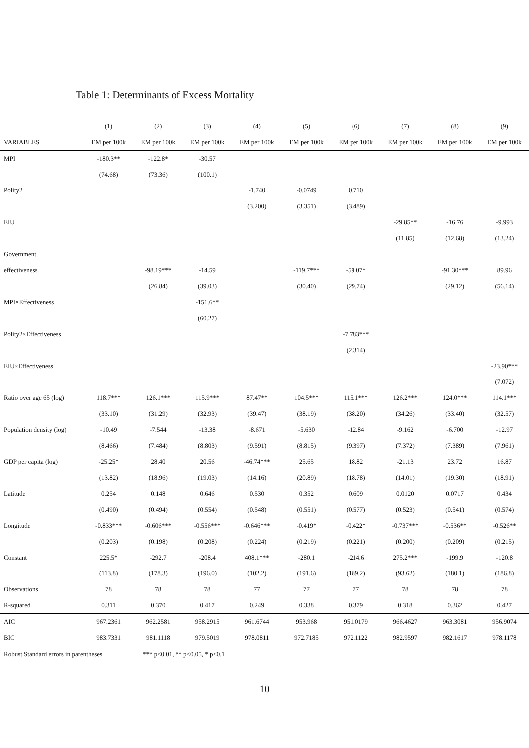Table 1: Determinants of Excess Mortality
| | (1) | (2) | (3) | (4) | (5) | (6) | (7) | (8) | (9) |
| --- | --- | --- | --- | --- | --- | --- | --- | --- | --- |
| VARIABLES | EM per 100k | EM per 100k | EM per 100k | EM per 100k | EM per 100k | EM per 100k | EM per 100k | EM per 100k | EM per 100k |
| MPI | -180.3** | -122.8* | -30.57 | | | | | | |
| | (74.68) | (73.36) | (100.1) | | | | | | |
| Polity2 | | | | -1.740 | -0.0749 | 0.710 | | | |
| | | | | (3.200) | (3.351) | (3.489) | | | |
| EIU | | | | | | | -29.85** | -16.76 | -9.993 |
| | | | | | | | (11.85) | (12.68) | (13.24) |
| Government | | | | | | | | | |
| effectiveness | | -98.19*** | -14.59 | | -119.7*** | -59.07* | | -91.30*** | 89.96 |
| | | (26.84) | (39.03) | | (30.40) | (29.74) | | (29.12) | (56.14) |
| MPI×Effectiveness | | | -151.6** | | | | | | |
| | | | (60.27) | | | | | | |
| Polity2×Effectiveness | | | | | | -7.783*** | | | |
| | | | | | | (2.314) | | | |
| EIU×Effectiveness | | | | | | | | | -23.90*** |
| | | | | | | | | | (7.072) |
| Ratio over age 65 (log) | 118.7*** | 126.1*** | 115.9*** | 87.47** | 104.5*** | 115.1*** | 126.2*** | 124.0*** | 114.1*** |
| | (33.10) | (31.29) | (32.93) | (39.47) | (38.19) | (38.20) | (34.26) | (33.40) | (32.57) |
| Population density (log) | -10.49 | -7.544 | -13.38 | -8.671 | -5.630 | -12.84 | -9.162 | -6.700 | -12.97 |
| | (8.466) | (7.484) | (8.803) | (9.591) | (8.815) | (9.397) | (7.372) | (7.389) | (7.961) |
| GDP per capita (log) | -25.25* | 28.40 | 20.56 | -46.74*** | 25.65 | 18.82 | -21.13 | 23.72 | 16.87 |
| | (13.82) | (18.96) | (19.03) | (14.16) | (20.89) | (18.78) | (14.01) | (19.30) | (18.91) |
| Latitude | 0.254 | 0.148 | 0.646 | 0.530 | 0.352 | 0.609 | 0.0120 | 0.0717 | 0.434 |
| | (0.490) | (0.494) | (0.554) | (0.548) | (0.551) | (0.577) | (0.523) | (0.541) | (0.574) |
| Longitude | -0.833*** | -0.606*** | -0.556*** | -0.646*** | -0.419* | -0.422* | -0.737*** | -0.536** | -0.526** |
| | (0.203) | (0.198) | (0.208) | (0.224) | (0.219) | (0.221) | (0.200) | (0.209) | (0.215) |
| Constant | 225.5* | -292.7 | -208.4 | 408.1*** | -280.1 | -214.6 | 275.2*** | -199.9 | -120.8 |
| | (113.8) | (178.3) | (196.0) | (102.2) | (191.6) | (189.2) | (93.62) | (180.1) | (186.8) |
| Observations | 78 | 78 | 78 | 77 | 77 | 77 | 78 | 78 | 78 |
| R-squared | 0.311 | 0.370 | 0.417 | 0.249 | 0.338 | 0.379 | 0.318 | 0.362 | 0.427 |
| AIC | 967.2361 | 962.2581 | 958.2915 | 961.6744 | 953.968 | 951.0179 | 966.4627 | 963.3081 | 956.9074 |
| BIC | 983.7331 | 981.1118 | 979.5019 | 978.0811 | 972.7185 | 972.1122 | 982.9597 | 982.1617 | 978.1178 |
Robust Standard errors in parentheses *** p<0.01, ** p<0.05, * p<0.1
10